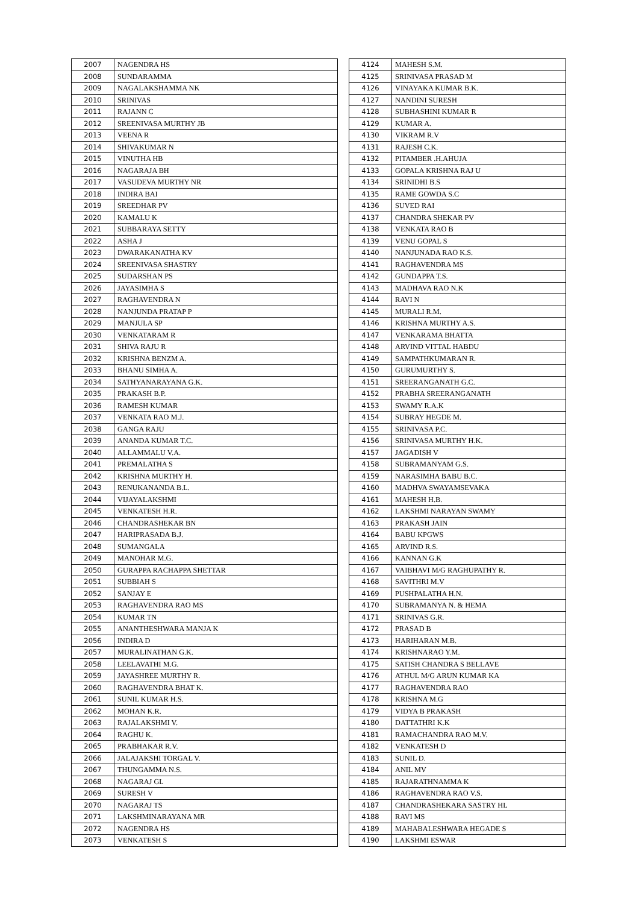| 2007 | NAGENDRA HS |
| 2008 | SUNDARAMMA |
| 2009 | NAGALAKSHAMMA NK |
| 2010 | SRINIVAS |
| 2011 | RAJANN C |
| 2012 | SREENIVASA MURTHY JB |
| 2013 | VEENA R |
| 2014 | SHIVAKUMAR N |
| 2015 | VINUTHA HB |
| 2016 | NAGARAJA BH |
| 2017 | VASUDEVA MURTHY NR |
| 2018 | INDIRA BAI |
| 2019 | SREEDHAR PV |
| 2020 | KAMALU K |
| 2021 | SUBBARAYA SETTY |
| 2022 | ASHA J |
| 2023 | DWARAKANATHA KV |
| 2024 | SREENIVASA SHASTRY |
| 2025 | SUDARSHAN PS |
| 2026 | JAYASIMHA S |
| 2027 | RAGHAVENDRA N |
| 2028 | NANJUNDA PRATAP P |
| 2029 | MANJULA SP |
| 2030 | VENKATARAM R |
| 2031 | SHIVA RAJU R |
| 2032 | KRISHNA BENZM A. |
| 2033 | BHANU SIMHA A. |
| 2034 | SATHYANARAYANA G.K. |
| 2035 | PRAKASH B.P. |
| 2036 | RAMESH KUMAR |
| 2037 | VENKATA RAO M.J. |
| 2038 | GANGA RAJU |
| 2039 | ANANDA KUMAR T.C. |
| 2040 | ALLAMMALU V.A. |
| 2041 | PREMALATHA S |
| 2042 | KRISHNA MURTHY H. |
| 2043 | RENUKANANDA B.L. |
| 2044 | VIJAYALAKSHMI |
| 2045 | VENKATESH H.R. |
| 2046 | CHANDRASHEKAR BN |
| 2047 | HARIPRASADA B.J. |
| 2048 | SUMANGALA |
| 2049 | MANOHAR M.G. |
| 2050 | GURAPPA RACHAPPA SHETTAR |
| 2051 | SUBBIAH S |
| 2052 | SANJAY E |
| 2053 | RAGHAVENDRA RAO MS |
| 2054 | KUMAR TN |
| 2055 | ANANTHESHWARA MANJA K |
| 2056 | INDIRA D |
| 2057 | MURALINATHAN G.K. |
| 2058 | LEELAVATHI M.G. |
| 2059 | JAYASHREE MURTHY R. |
| 2060 | RAGHAVENDRA BHAT K. |
| 2061 | SUNIL KUMAR H.S. |
| 2062 | MOHAN K.R. |
| 2063 | RAJALAKSHMI V. |
| 2064 | RAGHU K. |
| 2065 | PRABHAKAR R.V. |
| 2066 | JALAJAKSHI TORGAL V. |
| 2067 | THUNGAMMA N.S. |
| 2068 | NAGARAJ GL |
| 2069 | SURESH V |
| 2070 | NAGARAJ TS |
| 2071 | LAKSHMINARAYANA MR |
| 2072 | NAGENDRA HS |
| 2073 | VENKATESH S |
| 4124 | MAHESH S.M. |
| 4125 | SRINIVASA PRASAD M |
| 4126 | VINAYAKA KUMAR B.K. |
| 4127 | NANDINI SURESH |
| 4128 | SUBHASHINI KUMAR R |
| 4129 | KUMAR A. |
| 4130 | VIKRAM R.V |
| 4131 | RAJESH C.K. |
| 4132 | PITAMBER .H.AHUJA |
| 4133 | GOPALA KRISHNA RAJ U |
| 4134 | SRINIDHI B.S |
| 4135 | RAME GOWDA S.C |
| 4136 | SUVED RAI |
| 4137 | CHANDRA SHEKAR PV |
| 4138 | VENKATA RAO B |
| 4139 | VENU GOPAL S |
| 4140 | NANJUNADA RAO K.S. |
| 4141 | RAGHAVENDRA MS |
| 4142 | GUNDAPPA T.S. |
| 4143 | MADHAVA RAO N.K |
| 4144 | RAVI N |
| 4145 | MURALI R.M. |
| 4146 | KRISHNA MURTHY A.S. |
| 4147 | VENKARAMA BHATTA |
| 4148 | ARVIND VITTAL HABDU |
| 4149 | SAMPATHKUMARAN R. |
| 4150 | GURUMURTHY S. |
| 4151 | SREERANGANATH G.C. |
| 4152 | PRABHA SREERANGANATH |
| 4153 | SWAMY R.A.K |
| 4154 | SUBRAY HEGDE M. |
| 4155 | SRINIVASA P.C. |
| 4156 | SRINIVASA MURTHY H.K. |
| 4157 | JAGADISH V |
| 4158 | SUBRAMANYAM G.S. |
| 4159 | NARASIMHA BABU B.C. |
| 4160 | MADHVA SWAYAMSEVAKA |
| 4161 | MAHESH H.B. |
| 4162 | LAKSHMI NARAYAN SWAMY |
| 4163 | PRAKASH JAIN |
| 4164 | BABU KPGWS |
| 4165 | ARVIND R.S. |
| 4166 | KANNAN G.K |
| 4167 | VAIBHAVI M/G RAGHUPATHY R. |
| 4168 | SAVITHRI M.V |
| 4169 | PUSHPALATHA H.N. |
| 4170 | SUBRAMANYA N. & HEMA |
| 4171 | SRINIVAS G.R. |
| 4172 | PRASAD B |
| 4173 | HARIHARAN M.B. |
| 4174 | KRISHNARAO Y.M. |
| 4175 | SATISH CHANDRA S BELLAVE |
| 4176 | ATHUL M/G ARUN KUMAR KA |
| 4177 | RAGHAVENDRA RAO |
| 4178 | KRISHNA M.G |
| 4179 | VIDYA B PRAKASH |
| 4180 | DATTATHRI K.K |
| 4181 | RAMACHANDRA RAO M.V. |
| 4182 | VENKATESH D |
| 4183 | SUNIL D. |
| 4184 | ANIL MV |
| 4185 | RAJARATHNAMMA K |
| 4186 | RAGHAVENDRA RAO V.S. |
| 4187 | CHANDRASHEKARA SASTRY HL |
| 4188 | RAVI MS |
| 4189 | MAHABALESHWARA HEGADE S |
| 4190 | LAKSHMI ESWAR |